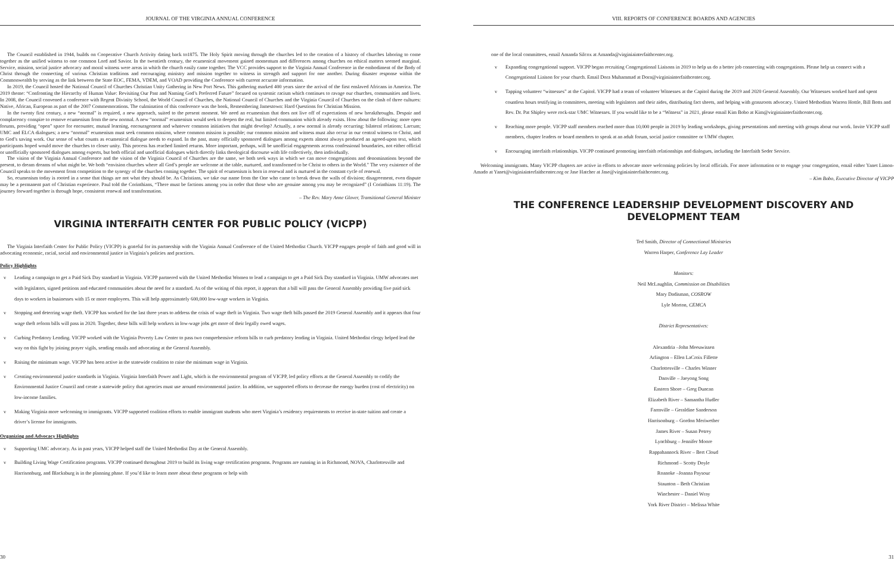JOURNAL OF THE VIRGINIA ANNUAL CONFERENCE
The Council established in 1944, builds on Cooperative Church Activity dating back to1875. The Holy Spirit moving through the churches led to the creation of a history of churches laboring to come together as the unified witness to one common Lord and Savior. In the twentieth century, the ecumenical movement gained momentum and differences among churches on ethical matters seemed marginal. Service, mission, social justice advocacy and moral witness were areas in which the church easily came together. The VCC provides support to the Virginia Annual Conference in the embodiment of the Body of Christ through the connecting of various Christian traditions and encouraging ministry and mission together to witness in strength and support for one another. During disaster response within the Commonwealth by serving as the link between the State EOC, FEMA, VDEM, and VOAD providing the Conference with current accurate information.
In 2019, the Council hosted the National Council of Churches Christian Unity Gathering in New Port News. This gathering marked 400 years since the arrival of the first enslaved Africans in America. The 2019 theme: “Confronting the Hierarchy of Human Value: Revisiting Our Past and Naming God’s Preferred Future” focused on systemic racism which continues to ravage our churches, communities and lives. In 2008, the Council convened a conference with Regent Divinity School, the World Council of Churches, the National Council of Churches and the Virginia Council of Churches on the clash of three cultures: Native, African, European as part of the 2007 Commemorations. The culmination of this conference was the book, Remembering Jamestown: Hard Questions for Christian Mission.
In the twenty first century, a new “normal” is required, a new approach, suited to the present moment. We need an ecumenism that does not live off of expectations of new breakthroughs. Despair and complacency conspire to remove ecumenism from the new normal. A new “normal” ecumenism would seek to deepen the real, but limited communion which already exists. How about the following: more open forums, providing “open” space for encounter, mutual learning, encouragement and whatever common initiatives that might develop? Actually, a new normal is already occurring: bilateral relations; Larcum; UMC and ELCA dialogues; a new “normal” ecumenism must seek common mission, where common mission is possible; our common mission and witness must also occur in our central witness to Christ, and to God’s saving work. Our sense of what counts as ecumenical dialogue needs to expand. In the past, many officially sponsored dialogues among experts almost always produced an agreed-upon text, which participants hoped would move the churches to closer unity. This process has reached limited returns. More important, perhaps, will be unofficial engagements across confessional boundaries, not either official or unofficially sponsored dialogues among experts, but both official and unofficial dialogues which directly links theological discourse with life collectively, then individually.
The vision of the Virginia Annual Conference and the vision of the Virginia Council of Churches are the same, we both seek ways in which we can move congregations and denominations beyond the present, to dream dreams of what might be. We both “envision churches where all God’s people are welcome at the table, nurtured, and transformed to be Christ to others in the World.” The very existence of the Council speaks to the movement from competition to the synergy of the churches coming together. The spirit of ecumenism is born in renewal and is nurtured in the constant cycle of renewal.
So, ecumenism today is rooted in a sense that things are not what they should be. As Christians, we take our name from the One who came to break down the walls of division; disagreement, even dispute may be a permanent part of Christian experience. Paul told the Corinthians, “There must be factions among you in order that those who are genuine among you may be recognized” (I Corinthians 11:19). The journey forward together is through hope, consistent renewal and transformation.
– The Rev. Mary Anne Glover, Transitional General Minister
VIRGINIA INTERFAITH CENTER FOR PUBLIC POLICY (VICPP)
The Virginia Interfaith Center for Public Policy (VICPP) is grateful for its partnership with the Virginia Annual Conference of the United Methodist Church. VICPP engages people of faith and good will in advocating economic, racial, social and environmental justice in Virginia’s policies and practices.
Policy Highlights
v Leading a campaign to get a Paid Sick Day standard in Virginia. VICPP partnered with the United Methodist Women to lead a campaign to get a Paid Sick Day standard in Virginia. UMW advocates met with legislators, signed petitions and educated communities about the need for a standard. As of the writing of this report, it appears that a bill will pass the General Assembly providing five paid sick days to workers in businesses with 15 or more employees. This will help approximately 600,000 low-wage workers in Virginia.
v Stopping and deterring wage theft. VICPP has worked for the last three years to address the crisis of wage theft in Virginia. Two wage theft bills passed the 2019 General Assembly and it appears that four wage theft reform bills will pass in 2020. Together, these bills will help workers in low-wage jobs get more of their legally owed wages.
v Curbing Predatory Lending. VICPP worked with the Virginia Poverty Law Center to pass two comprehensive reform bills to curb predatory lending in Virginia. United Methodist clergy helped lead the way on this fight by joining prayer vigils, sending emails and advocating at the General Assembly.
v Raising the minimum wage. VICPP has been active in the statewide coalition to raise the minimum wage in Virginia.
v Creating environmental justice standards in Virginia. Virginia Interfaith Power and Light, which is the environmental program of VICPP, led policy efforts at the General Assembly to codify the Environmental Justice Council and create a statewide policy that agencies must use around environmental justice. In addition, we supported efforts to decrease the energy burden (cost of electricity) on low-income families.
v Making Virginia more welcoming to immigrants. VICPP supported coalition efforts to enable immigrant students who meet Virginia’s residency requirements to receive in-state tuition and create a driver’s license for immigrants.
Organizing and Advocacy Highlights
v Supporting UMC advocacy. As in past years, VICPP helped staff the United Methodist Day at the General Assembly.
v Building Living Wage Certification programs. VICPP continued throughout 2019 to build its living wage certification programs. Programs are running in in Richmond, NOVA, Charlottesville and Harrisonburg, and Blacksburg is in the planning phase. If you’d like to learn more about these programs or help with
30
VIII. REPORTS OF CONFERENCE BOARDS AND AGENCIES
one of the local committees, email Amanda Silcox at Amanda@virginiainterfaithcenter.org.
v Expanding congregational support. VICPP began recruiting Congregational Liaisons in 2019 to help us do a better job connecting with congregations. Please help us connect with a Congregational Liaison for your church. Email Dora Muhammad at Dora@virginiainterfaithcenter.org.
v Tapping volunteer “witnesses” at the Capitol. VICPP had a team of volunteer Witnesses at the Capitol during the 2019 and 2020 General Assembly. Our Witnesses worked hard and spent countless hours testifying in committees, meeting with legislators and their aides, distributing fact sheets, and helping with grassroots advocacy. United Methodists Warren Hottle, Bill Botts and Rev. Dr. Pat Shipley were rock-star UMC Witnesses. If you would like to be a “Witness” in 2021, please email Kim Bobo at Kim@virginiainterfaithcenter.org.
v Reaching more people. VICPP staff members reached more than 10,000 people in 2019 by leading workshops, giving presentations and meeting with groups about our work. Invite VICPP staff members, chapter leaders or board members to speak at an adult forum, social justice committee or UMW chapter.
v Encouraging interfaith relationships. VICPP continued promoting interfaith relationships and dialogues, including the Interfaith Seder Service.
Welcoming immigrants. Many VICPP chapters are active in efforts to advocate more welcoming policies by local officials. For more information or to engage your congregation, email either Yanet Limon-Amado at Yanet@virginiainterfaithcenter.org or Jase Hatcher at Jase@virginiainterfaithcenter.org.
– Kim Bobo, Executive Director of VICPP
THE CONFERENCE LEADERSHIP DEVELOPMENT DISCOVERY AND DEVELOPMENT TEAM
Ted Smith, Director of Connectional Ministries
Warren Harper, Conference Lay Leader
Monitors:
Neil McLaughlin, Commission on Disabilities
Mary Dadisman, COSROW
Lyle Morton, CEMCA
District Representatives:
Alexandria –John Meeuwissen
Arlington – Ellen LaCroix Fillette
Charlottesville – Charles Winner
Danville – Jaeyong Song
Eastern Shore – Greg Duncan
Elizabeth River – Samantha Hudler
Farmville – Geraldine Sanderson
Harrisonburg – Gordon Meriwether
James River – Susan Petrey
Lynchburg – Jennifer Moore
Rappahannock River – Bert Cloud
Richmond – Scotty Doyle
Roanoke –Joanna Paysour
Staunton – Beth Christian
Winchester – Daniel Wray
York River District – Melissa White
31